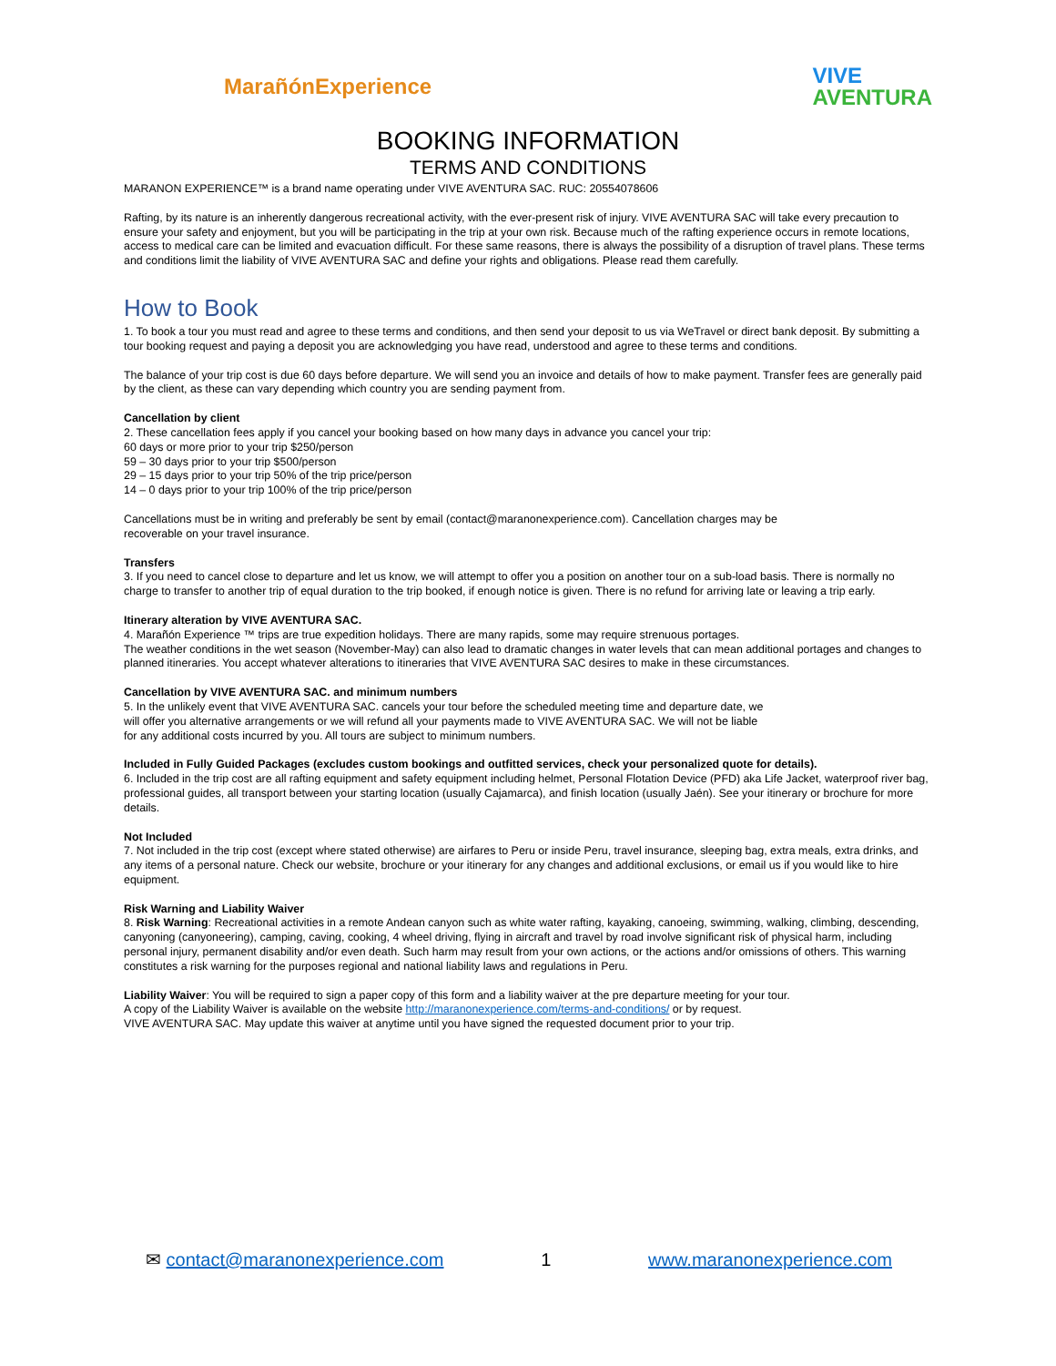MarañónExperience
VIVE
AVENTURA
BOOKING INFORMATION
TERMS AND CONDITIONS
MARANON EXPERIENCE™ is a brand name operating under VIVE AVENTURA SAC. RUC: 20554078606
Rafting, by its nature is an inherently dangerous recreational activity, with the ever-present risk of injury. VIVE AVENTURA SAC will take every precaution to ensure your safety and enjoyment, but you will be participating in the trip at your own risk. Because much of the rafting experience occurs in remote locations, access to medical care can be limited and evacuation difficult. For these same reasons, there is always the possibility of a disruption of travel plans. These terms and conditions limit the liability of VIVE AVENTURA SAC and define your rights and obligations. Please read them carefully.
How to Book
1. To book a tour you must read and agree to these terms and conditions, and then send your deposit to us via WeTravel or direct bank deposit. By submitting a tour booking request and paying a deposit you are acknowledging you have read, understood and agree to these terms and conditions.
The balance of your trip cost is due 60 days before departure. We will send you an invoice and details of how to make payment. Transfer fees are generally paid by the client, as these can vary depending which country you are sending payment from.
Cancellation by client
2. These cancellation fees apply if you cancel your booking based on how many days in advance you cancel your trip:
60 days or more prior to your trip $250/person
59 – 30 days prior to your trip $500/person
29 – 15 days prior to your trip 50% of the trip price/person
14 – 0 days prior to your trip 100% of the trip price/person
Cancellations must be in writing and preferably be sent by email (contact@maranonexperience.com). Cancellation charges may be
recoverable on your travel insurance.
Transfers
3. If you need to cancel close to departure and let us know, we will attempt to offer you a position on another tour on a sub-load basis. There is normally no charge to transfer to another trip of equal duration to the trip booked, if enough notice is given. There is no refund for arriving late or leaving a trip early.
Itinerary alteration by VIVE AVENTURA SAC.
4. Marañón Experience ™ trips are true expedition holidays. There are many rapids, some may require strenuous portages.
The weather conditions in the wet season (November-May) can also lead to dramatic changes in water levels that can mean additional portages and changes to planned itineraries. You accept whatever alterations to itineraries that VIVE AVENTURA SAC desires to make in these circumstances.
Cancellation by VIVE AVENTURA SAC. and minimum numbers
5. In the unlikely event that VIVE AVENTURA SAC. cancels your tour before the scheduled meeting time and departure date, we
will offer you alternative arrangements or we will refund all your payments made to VIVE AVENTURA SAC. We will not be liable
for any additional costs incurred by you. All tours are subject to minimum numbers.
Included in Fully Guided Packages (excludes custom bookings and outfitted services, check your personalized quote for details).
6. Included in the trip cost are all rafting equipment and safety equipment including helmet, Personal Flotation Device (PFD) aka Life Jacket, waterproof river bag, professional guides, all transport between your starting location (usually Cajamarca), and finish location (usually Jaén). See your itinerary or brochure for more details.
Not Included
7. Not included in the trip cost (except where stated otherwise) are airfares to Peru or inside Peru, travel insurance, sleeping bag, extra meals, extra drinks, and any items of a personal nature. Check our website, brochure or your itinerary for any changes and additional exclusions, or email us if you would like to hire equipment.
Risk Warning and Liability Waiver
8. Risk Warning: Recreational activities in a remote Andean canyon such as white water rafting, kayaking, canoeing, swimming, walking, climbing, descending, canyoning (canyoneering), camping, caving, cooking, 4 wheel driving, flying in aircraft and travel by road involve significant risk of physical harm, including personal injury, permanent disability and/or even death. Such harm may result from your own actions, or the actions and/or omissions of others. This warning constitutes a risk warning for the purposes regional and national liability laws and regulations in Peru.
Liability Waiver: You will be required to sign a paper copy of this form and a liability waiver at the pre departure meeting for your tour.
A copy of the Liability Waiver is available on the website http://maranonexperience.com/terms-and-conditions/ or by request.
VIVE AVENTURA SAC. May update this waiver at anytime until you have signed the requested document prior to your trip.
✉ contact@maranonexperience.com 1 www.maranonexperience.com